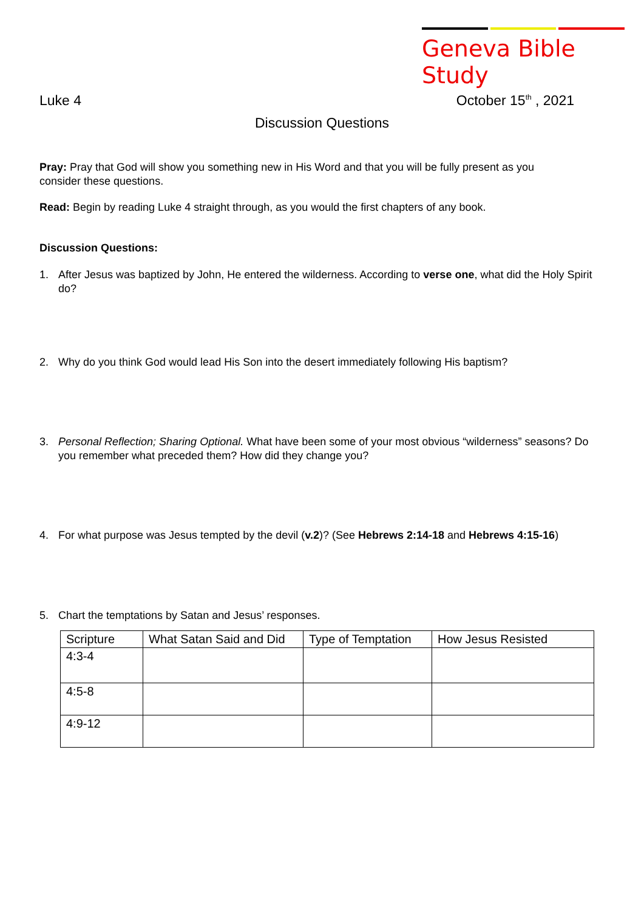Geneva Bible Study
Luke 4 October 15<sup>th</sup> , 2021
Discussion Questions
Pray: Pray that God will show you something new in His Word and that you will be fully present as you consider these questions.
Read: Begin by reading Luke 4 straight through, as you would the first chapters of any book.
Discussion Questions:
1. After Jesus was baptized by John, He entered the wilderness. According to verse one, what did the Holy Spirit do?
2. Why do you think God would lead His Son into the desert immediately following His baptism?
3. Personal Reflection; Sharing Optional. What have been some of your most obvious “wilderness” seasons? Do you remember what preceded them? How did they change you?
4. For what purpose was Jesus tempted by the devil (v.2)? (See Hebrews 2:14-18 and Hebrews 4:15-16)
5. Chart the temptations by Satan and Jesus’ responses.
| Scripture | What Satan Said and Did | Type of Temptation | How Jesus Resisted |
| --- | --- | --- | --- |
| 4:3-4 | | | |
| 4:5-8 | | | |
| 4:9-12 | | | |